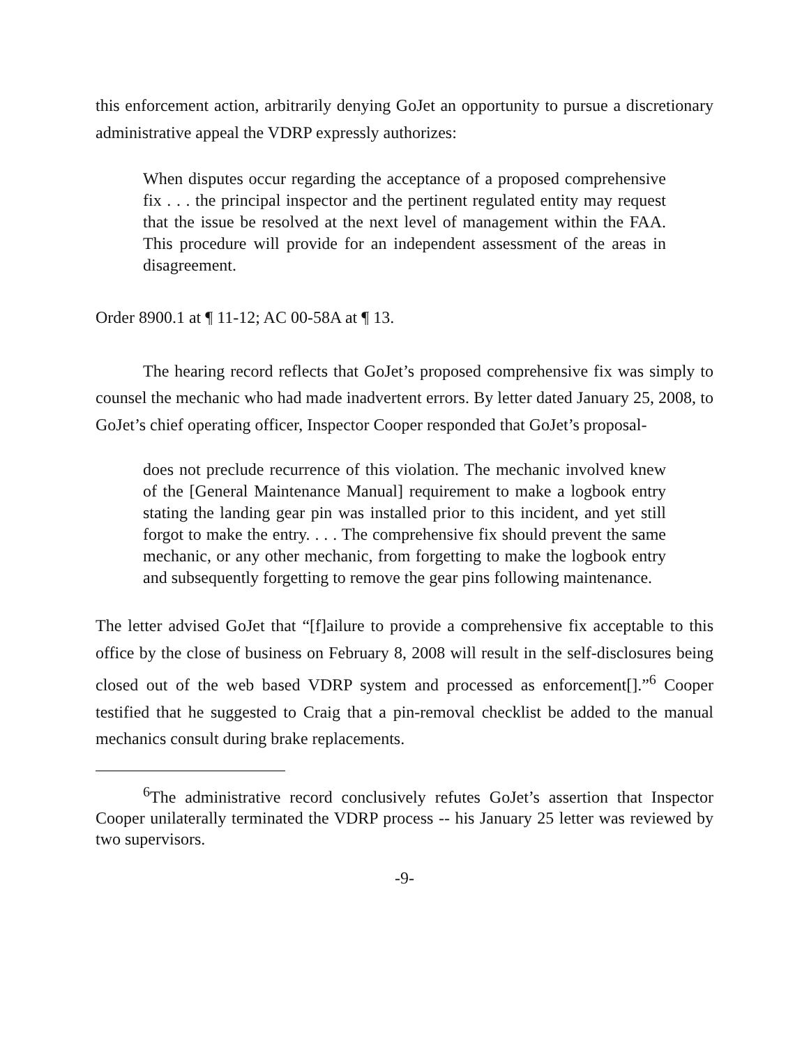this enforcement action, arbitrarily denying GoJet an opportunity to pursue a discretionary administrative appeal the VDRP expressly authorizes:
When disputes occur regarding the acceptance of a proposed comprehensive fix . . . the principal inspector and the pertinent regulated entity may request that the issue be resolved at the next level of management within the FAA. This procedure will provide for an independent assessment of the areas in disagreement.
Order 8900.1 at ¶ 11-12; AC 00-58A at ¶ 13.
The hearing record reflects that GoJet’s proposed comprehensive fix was simply to counsel the mechanic who had made inadvertent errors. By letter dated January 25, 2008, to GoJet’s chief operating officer, Inspector Cooper responded that GoJet’s proposal-
does not preclude recurrence of this violation. The mechanic involved knew of the [General Maintenance Manual] requirement to make a logbook entry stating the landing gear pin was installed prior to this incident, and yet still forgot to make the entry. . . . The comprehensive fix should prevent the same mechanic, or any other mechanic, from forgetting to make the logbook entry and subsequently forgetting to remove the gear pins following maintenance.
The letter advised GoJet that “[f]ailure to provide a comprehensive fix acceptable to this office by the close of business on February 8, 2008 will result in the self-disclosures being closed out of the web based VDRP system and processed as enforcement[].”<sup>6</sup> Cooper testified that he suggested to Craig that a pin-removal checklist be added to the manual mechanics consult during brake replacements.
<sup>6</sup> The administrative record conclusively refutes GoJet’s assertion that Inspector Cooper unilaterally terminated the VDRP process -- his January 25 letter was reviewed by two supervisors.
-9-